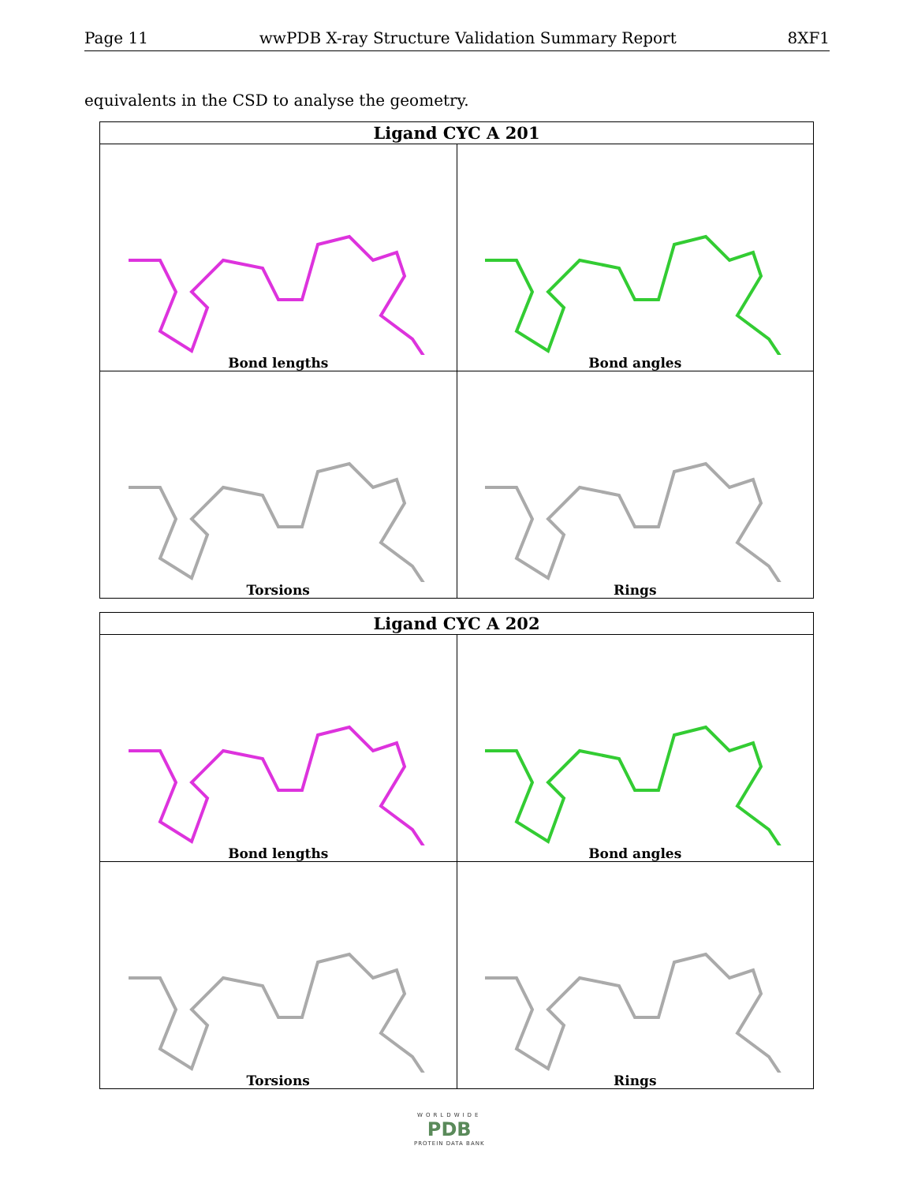Page 11 wwPDB X-ray Structure Validation Summary Report 8XF1
equivalents in the CSD to analyse the geometry.
| Ligand CYC A 201 | |
| --- | --- |
| Bond lengths | Bond angles |
| Torsions | Rings |
| Ligand CYC A 202 | |
| --- | --- |
| Bond lengths | Bond angles |
| Torsions | Rings |
WORLDWIDE
PDB
PROTEIN DATA BANK